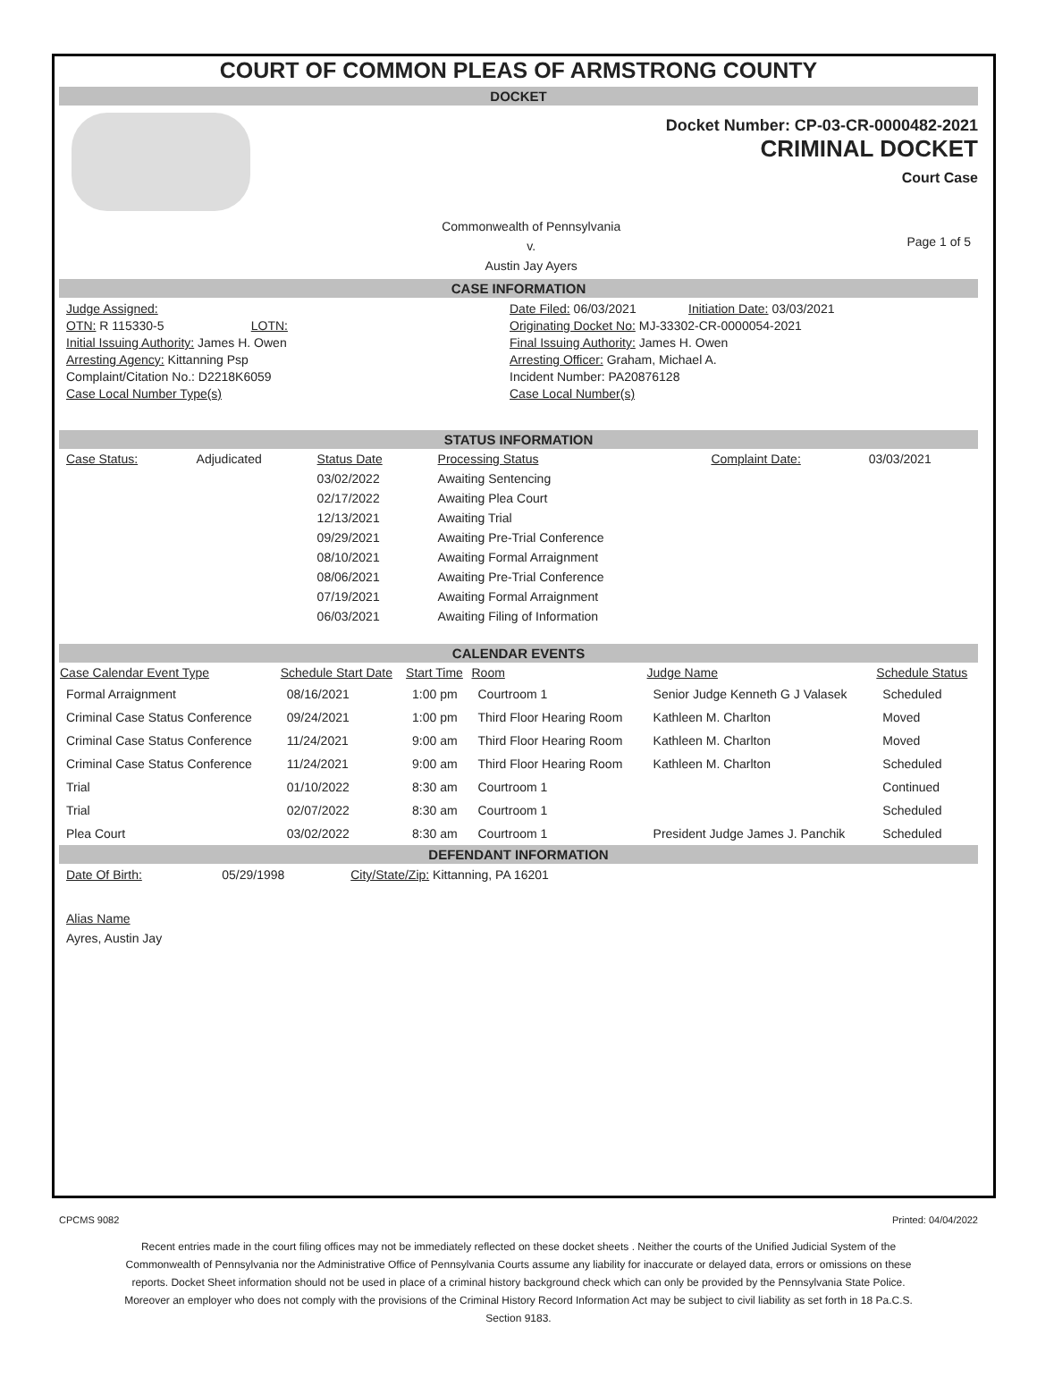COURT OF COMMON PLEAS OF ARMSTRONG COUNTY
DOCKET
Docket Number: CP-03-CR-0000482-2021
CRIMINAL DOCKET
Court Case
Commonwealth of Pennsylvania
v.
Austin Jay Ayers
Page 1 of 5
CASE INFORMATION
| Judge Assigned: OTN: R 115330-5 LOTN: Initial Issuing Authority: James H. Owen Arresting Agency: Kittanning Psp Complaint/Citation No.: D2218K6059 Case Local Number Type(s) | Date Filed: 06/03/2021 Initiation Date: 03/03/2021 Originating Docket No: MJ-33302-CR-0000054-2021 Final Issuing Authority: James H. Owen Arresting Officer: Graham, Michael A. Incident Number: PA20876128 Case Local Number(s) |
STATUS INFORMATION
| Case Status: | Adjudicated | Status Date | Processing Status | Complaint Date: | 03/03/2021 |
| | | 03/02/2022 | Awaiting Sentencing | | |
| | | 02/17/2022 | Awaiting Plea Court | | |
| | | 12/13/2021 | Awaiting Trial | | |
| | | 09/29/2021 | Awaiting Pre-Trial Conference | | |
| | | 08/10/2021 | Awaiting Formal Arraignment | | |
| | | 08/06/2021 | Awaiting Pre-Trial Conference | | |
| | | 07/19/2021 | Awaiting Formal Arraignment | | |
| | | 06/03/2021 | Awaiting Filing of Information | | |
CALENDAR EVENTS
| Case Calendar Event Type | Schedule Start Date | Start Time | Room | Judge Name | Schedule Status |
| --- | --- | --- | --- | --- | --- |
| Formal Arraignment | 08/16/2021 | 1:00 pm | Courtroom 1 | Senior Judge Kenneth G J Valasek | Scheduled |
| Criminal Case Status Conference | 09/24/2021 | 1:00 pm | Third Floor Hearing Room | Kathleen M. Charlton | Moved |
| Criminal Case Status Conference | 11/24/2021 | 9:00 am | Third Floor Hearing Room | Kathleen M. Charlton | Moved |
| Criminal Case Status Conference | 11/24/2021 | 9:00 am | Third Floor Hearing Room | Kathleen M. Charlton | Scheduled |
| Trial | 01/10/2022 | 8:30 am | Courtroom 1 | | Continued |
| Trial | 02/07/2022 | 8:30 am | Courtroom 1 | | Scheduled |
| Plea Court | 03/02/2022 | 8:30 am | Courtroom 1 | President Judge James J. Panchik | Scheduled |
DEFENDANT INFORMATION
Date Of Birth: 05/29/1998 City/State/Zip: Kittanning, PA 16201
Alias Name
Ayres, Austin Jay
CPCMS 9082 Printed: 04/04/2022
Recent entries made in the court filing offices may not be immediately reflected on these docket sheets . Neither the courts of the Unified Judicial System of the Commonwealth of Pennsylvania nor the Administrative Office of Pennsylvania Courts assume any liability for inaccurate or delayed data, errors or omissions on these reports. Docket Sheet information should not be used in place of a criminal history background check which can only be provided by the Pennsylvania State Police. Moreover an employer who does not comply with the provisions of the Criminal History Record Information Act may be subject to civil liability as set forth in 18 Pa.C.S. Section 9183.